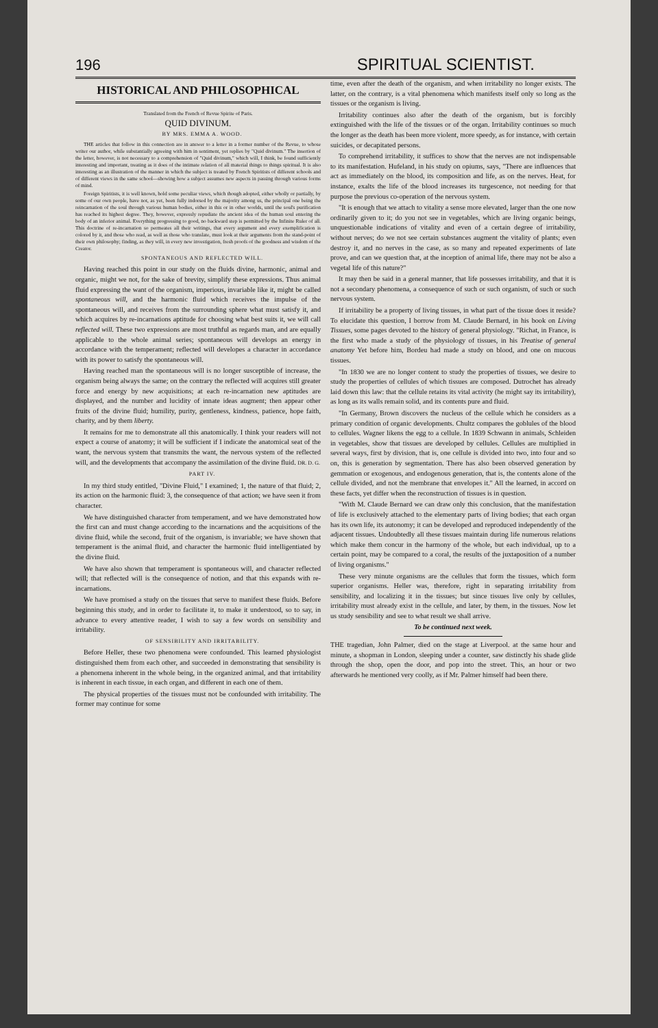196 SPIRITUAL SCIENTIST.
HISTORICAL AND PHILOSOPHICAL
Translated from the French of Revue Spirite of Paris.
QUID DIVINUM.
BY MRS. EMMA A. WOOD.
THE articles that follow in this connection are in answer to a letter in a former number of the Revue, to whose writer our author, while substantially agreeing with him in sentiment, yet replies by "Quid divinum." The insertion of the letter, however, is not necessary to a comprehension of "Quid divinum," which will, I think, be found sufficiently interesting and important, treating as it does of the intimate relation of all material things to things spiritual. It is also interesting as an illustration of the manner in which the subject is treated by French Spiritists of different schools and of different views in the same school—showing how a subject assumes new aspects in passing through various forms of mind.
Foreign Spiritists, it is well known, hold some peculiar views, which though adopted, either wholly or partially, by some of our own people, have not, as yet, been fully indorsed by the majority among us, the principal one being the reincarnation of the soul through various human bodies, either in this or in other worlds, until the soul's purification has reached its highest degree. They, however, expressly repudiate the ancient idea of the human soul entering the body of an inferior animal. Everything progressing to good, no backward step is permitted by the Infinite Ruler of all. This doctrine of re-incarnation so permeates all their writings, that every argument and every exemplification is colored by it, and those who read, as well as those who translate, must look at their arguments from the stand-point of their own philosophy; finding, as they will, in every new investigation, fresh proofs of the goodness and wisdom of the Creator.
SPONTANEOUS AND REFLECTED WILL.
Having reached this point in our study on the fluids divine, harmonic, animal and organic, might we not, for the sake of brevity, simplify these expressions. Thus animal fluid expressing the want of the organism, imperious, invariable like it, might be called spontaneous will, and the harmonic fluid which receives the impulse of the spontaneous will, and receives from the surrounding sphere what must satisfy it, and which acquires by re-incarnations aptitude for choosing what best suits it, we will call reflected will. These two expressions are most truthful as regards man, and are equally applicable to the whole animal series; spontaneous will develops an energy in accordance with the temperament; reflected will developes a character in accordance with its power to satisfy the spontaneous will.
Having reached man the spontaneous will is no longer susceptible of increase, the organism being always the same; on the contrary the reflected will acquires still greater force and energy by new acquisitions; at each re-incarnation new aptitudes are displayed, and the number and lucidity of innate ideas augment; then appear other fruits of the divine fluid; humility, purity, gentleness, kindness, patience, hope faith, charity, and by them liberty.
It remains for me to demonstrate all this anatomically. I think your readers will not expect a course of anatomy; it will be sufficient if I indicate the anatomical seat of the want, the nervous system that transmits the want, the nervous system of the reflected will, and the developments that accompany the assimilation of the divine fluid. DR. D. G.
PART IV.
In my third study entitled, "Divine Fluid," I examined; 1, the nature of that fluid; 2, its action on the harmonic fluid: 3, the consequence of that action; we have seen it from character.
We have distinguished character from temperament, and we have demonstrated how the first can and must change according to the incarnations and the acquisitions of the divine fluid, while the second, fruit of the organism, is invariable; we have shown that temperament is the animal fluid, and character the harmonic fluid intelligentiated by the divine fluid.
We have also shown that temperament is spontaneous will, and character reflected will; that reflected will is the consequence of notion, and that this expands with re-incarnations.
We have promised a study on the tissues that serve to manifest these fluids. Before beginning this study, and in order to facilitate it, to make it understood, so to say, in advance to every attentive reader, I wish to say a few words on sensibility and irritability.
OF SENSIBILITY AND IRRITABILITY.
Before Heller, these two phenomena were confounded. This learned physiologist distinguished them from each other, and succeeded in demonstrating that sensibility is a phenomena inherent in the whole being, in the organized animal, and that irritability is inherent in each tissue, in each organ, and different in each one of them.
The physical properties of the tissues must not be confounded with irritability. The former may continue for some
time, even after the death of the organism, and when irritability no longer exists. The latter, on the contrary, is a vital phenomena which manifests itself only so long as the tissues or the organism is living.
Irritability continues also after the death of the organism, but is forcibly extinguished with the life of the tissues or of the organ. Irritability continues so much the longer as the death has been more violent, more speedy, as for instance, with certain suicides, or decapitated persons.
To comprehend irritability, it suffices to show that the nerves are not indispensable to its manifestation. Hufeland, in his study on opiums, says, "There are influences that act as immediately on the blood, its composition and life, as on the nerves. Heat, for instance, exalts the life of the blood increases its turgescence, not needing for that purpose the previous co-operation of the nervous system.
"It is enough that we attach to vitality a sense more elevated, larger than the one now ordinarily given to it; do you not see in vegetables, which are living organic beings, unquestionable indications of vitality and even of a certain degree of irritability, without nerves; do we not see certain substances augment the vitality of plants; even destroy it, and no nerves in the case, as so many and repeated experiments of late prove, and can we question that, at the inception of animal life, there may not be also a vegetal life of this nature?"
It may then be said in a general manner, that life possesses irritability, and that it is not a secondary phenomena, a consequence of such or such organism, of such or such nervous system.
If irritability be a property of living tissues, in what part of the tissue does it reside? To elucidate this question, I borrow from M. Claude Bernard, in his book on Living Tissues, some pages devoted to the history of general physiology. "Richat, in France, is the first who made a study of the physiology of tissues, in his Treatise of general anatomy Yet before him, Bordeu had made a study on blood, and one on mucous tissues.
"In 1830 we are no longer content to study the properties of tissues, we desire to study the properties of cellules of which tissues are composed. Dutrochet has already laid down this law: that the cellule retains its vital activity (he might say its irritability), as long as its walls remain solid, and its contents pure and fluid.
"In Germany, Brown discovers the nucleus of the cellule which he considers as a primary condition of organic developments. Chultz compares the goblules of the blood to cellules. Wagner likens the egg to a cellule. In 1839 Schwann in animals, Schleiden in vegetables, show that tissues are developed by cellules. Cellules are multiplied in several ways, first by division, that is, one cellule is divided into two, into four and so on, this is generation by segmentation. There has also been observed generation by gemmation or exogenous, and endogenous generation, that is, the contents alone of the cellule divided, and not the membrane that envelopes it." All the learned, in accord on these facts, yet differ when the reconstruction of tissues is in question.
"With M. Claude Bernard we can draw only this conclusion, that the manifestation of life is exclusively attached to the elementary parts of living bodies; that each organ has its own life, its autonomy; it can be developed and reproduced independently of the adjacent tissues. Undoubtedly all these tissues maintain during life numerous relations which make them concur in the harmony of the whole, but each individual, up to a certain point, may be compared to a coral, the results of the juxtaposition of a number of living organisms."
These very minute organisms are the cellules that form the tissues, which form superior organisms. Heller was, therefore, right in separating irritability from sensibility, and localizing it in the tissues; but since tissues live only by cellules, irritability must already exist in the cellule, and later, by them, in the tissues. Now let us study sensibility and see to what result we shall arrive.
To be continued next week.
THE tragedian, John Palmer, died on the stage at Liverpool. at the same hour and minute, a shopman in London, sleeping under a counter, saw distinctly his shade glide through the shop, open the door, and pop into the street. This, an hour or two afterwards he mentioned very coolly, as if Mr. Palmer himself had been there.